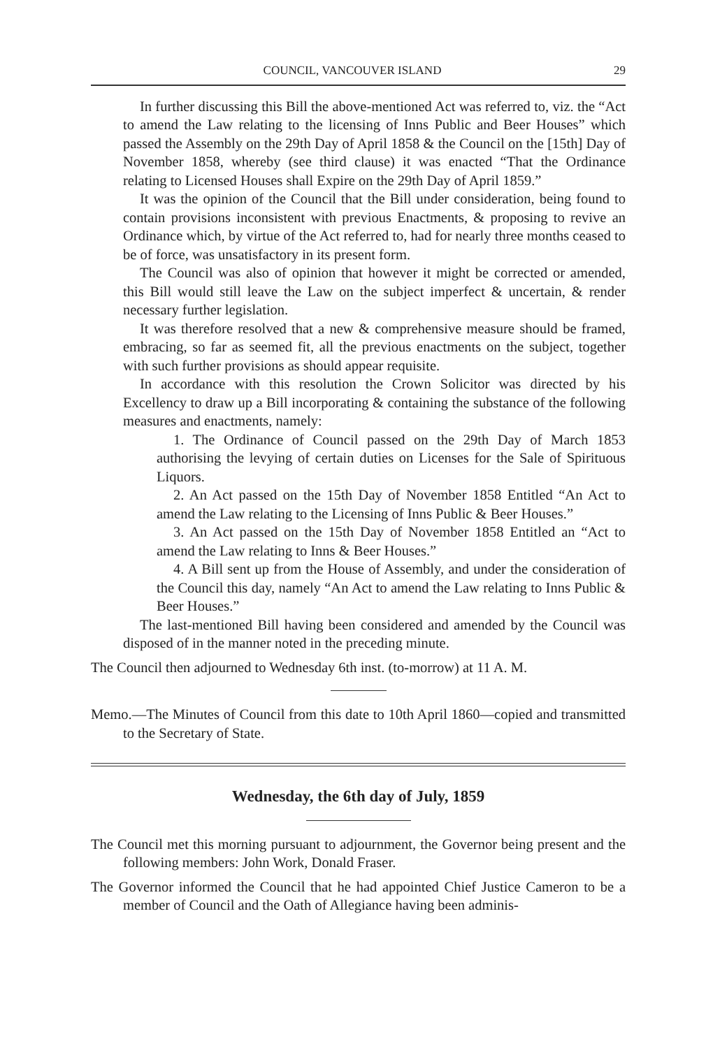COUNCIL, VANCOUVER ISLAND 29
In further discussing this Bill the above-mentioned Act was referred to, viz. the “Act to amend the Law relating to the licensing of Inns Public and Beer Houses” which passed the Assembly on the 29th Day of April 1858 & the Council on the [15th] Day of November 1858, whereby (see third clause) it was enacted “That the Ordinance relating to Licensed Houses shall Expire on the 29th Day of April 1859.”
It was the opinion of the Council that the Bill under consideration, being found to contain provisions inconsistent with previous Enactments, & proposing to revive an Ordinance which, by virtue of the Act referred to, had for nearly three months ceased to be of force, was unsatisfactory in its present form.
The Council was also of opinion that however it might be corrected or amended, this Bill would still leave the Law on the subject imperfect & uncertain, & render necessary further legislation.
It was therefore resolved that a new & comprehensive measure should be framed, embracing, so far as seemed fit, all the previous enactments on the subject, together with such further provisions as should appear requisite.
In accordance with this resolution the Crown Solicitor was directed by his Excellency to draw up a Bill incorporating & containing the substance of the following measures and enactments, namely:
1. The Ordinance of Council passed on the 29th Day of March 1853 authorising the levying of certain duties on Licenses for the Sale of Spirituous Liquors.
2. An Act passed on the 15th Day of November 1858 Entitled “An Act to amend the Law relating to the Licensing of Inns Public & Beer Houses.”
3. An Act passed on the 15th Day of November 1858 Entitled an “Act to amend the Law relating to Inns & Beer Houses.”
4. A Bill sent up from the House of Assembly, and under the consideration of the Council this day, namely “An Act to amend the Law relating to Inns Public & Beer Houses.”
The last-mentioned Bill having been considered and amended by the Council was disposed of in the manner noted in the preceding minute.
The Council then adjourned to Wednesday 6th inst. (to-morrow) at 11 A. M.
Memo.—The Minutes of Council from this date to 10th April 1860—copied and transmitted to the Secretary of State.
Wednesday, the 6th day of July, 1859
The Council met this morning pursuant to adjournment, the Governor being present and the following members: John Work, Donald Fraser.
The Governor informed the Council that he had appointed Chief Justice Cameron to be a member of Council and the Oath of Allegiance having been adminis-